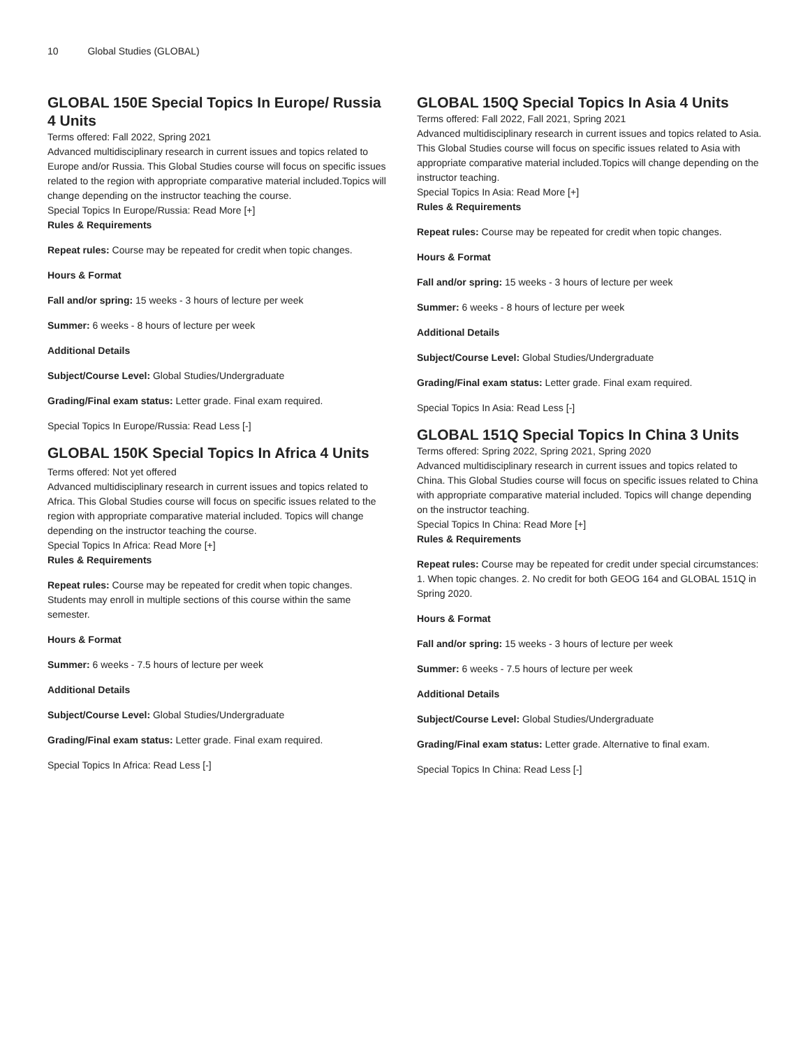10 Global Studies (GLOBAL)
GLOBAL 150E Special Topics In Europe/ Russia 4 Units
Terms offered: Fall 2022, Spring 2021
Advanced multidisciplinary research in current issues and topics related to Europe and/or Russia. This Global Studies course will focus on specific issues related to the region with appropriate comparative material included.Topics will change depending on the instructor teaching the course.
Special Topics In Europe/Russia: Read More [+]
Rules & Requirements
Repeat rules: Course may be repeated for credit when topic changes.
Hours & Format
Fall and/or spring: 15 weeks - 3 hours of lecture per week
Summer: 6 weeks - 8 hours of lecture per week
Additional Details
Subject/Course Level: Global Studies/Undergraduate
Grading/Final exam status: Letter grade. Final exam required.
Special Topics In Europe/Russia: Read Less [-]
GLOBAL 150K Special Topics In Africa 4 Units
Terms offered: Not yet offered
Advanced multidisciplinary research in current issues and topics related to Africa. This Global Studies course will focus on specific issues related to the region with appropriate comparative material included. Topics will change depending on the instructor teaching the course.
Special Topics In Africa: Read More [+]
Rules & Requirements
Repeat rules: Course may be repeated for credit when topic changes. Students may enroll in multiple sections of this course within the same semester.
Hours & Format
Summer: 6 weeks - 7.5 hours of lecture per week
Additional Details
Subject/Course Level: Global Studies/Undergraduate
Grading/Final exam status: Letter grade. Final exam required.
Special Topics In Africa: Read Less [-]
GLOBAL 150Q Special Topics In Asia 4 Units
Terms offered: Fall 2022, Fall 2021, Spring 2021
Advanced multidisciplinary research in current issues and topics related to Asia. This Global Studies course will focus on specific issues related to Asia with appropriate comparative material included.Topics will change depending on the instructor teaching.
Special Topics In Asia: Read More [+]
Rules & Requirements
Repeat rules: Course may be repeated for credit when topic changes.
Hours & Format
Fall and/or spring: 15 weeks - 3 hours of lecture per week
Summer: 6 weeks - 8 hours of lecture per week
Additional Details
Subject/Course Level: Global Studies/Undergraduate
Grading/Final exam status: Letter grade. Final exam required.
Special Topics In Asia: Read Less [-]
GLOBAL 151Q Special Topics In China 3 Units
Terms offered: Spring 2022, Spring 2021, Spring 2020
Advanced multidisciplinary research in current issues and topics related to China. This Global Studies course will focus on specific issues related to China with appropriate comparative material included. Topics will change depending on the instructor teaching.
Special Topics In China: Read More [+]
Rules & Requirements
Repeat rules: Course may be repeated for credit under special circumstances: 1. When topic changes. 2. No credit for both GEOG 164 and GLOBAL 151Q in Spring 2020.
Hours & Format
Fall and/or spring: 15 weeks - 3 hours of lecture per week
Summer: 6 weeks - 7.5 hours of lecture per week
Additional Details
Subject/Course Level: Global Studies/Undergraduate
Grading/Final exam status: Letter grade. Alternative to final exam.
Special Topics In China: Read Less [-]